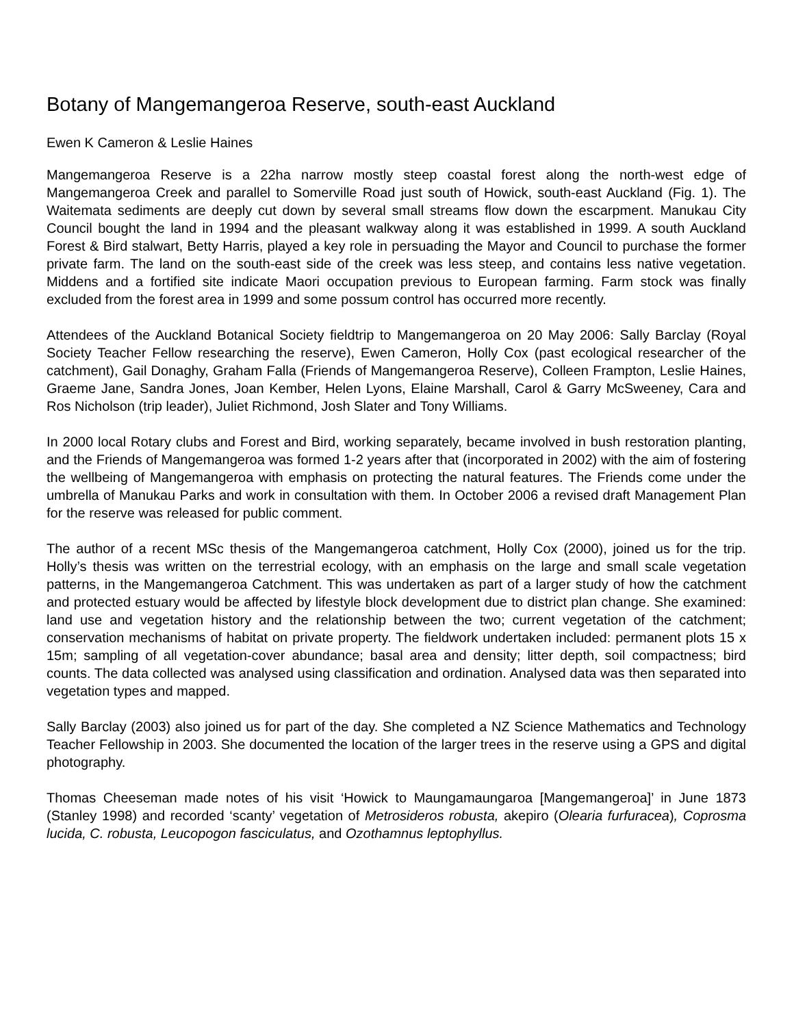Botany of Mangemangeroa Reserve, south-east Auckland
Ewen K Cameron & Leslie Haines
Mangemangeroa Reserve is a 22ha narrow mostly steep coastal forest along the north-west edge of Mangemangeroa Creek and parallel to Somerville Road just south of Howick, south-east Auckland (Fig. 1). The Waitemata sediments are deeply cut down by several small streams flow down the escarpment. Manukau City Council bought the land in 1994 and the pleasant walkway along it was established in 1999. A south Auckland Forest & Bird stalwart, Betty Harris, played a key role in persuading the Mayor and Council to purchase the former private farm. The land on the south-east side of the creek was less steep, and contains less native vegetation. Middens and a fortified site indicate Maori occupation previous to European farming. Farm stock was finally excluded from the forest area in 1999 and some possum control has occurred more recently.
Attendees of the Auckland Botanical Society fieldtrip to Mangemangeroa on 20 May 2006: Sally Barclay (Royal Society Teacher Fellow researching the reserve), Ewen Cameron, Holly Cox (past ecological researcher of the catchment), Gail Donaghy, Graham Falla (Friends of Mangemangeroa Reserve), Colleen Frampton, Leslie Haines, Graeme Jane, Sandra Jones, Joan Kember, Helen Lyons, Elaine Marshall, Carol & Garry McSweeney, Cara and Ros Nicholson (trip leader), Juliet Richmond, Josh Slater and Tony Williams.
In 2000 local Rotary clubs and Forest and Bird, working separately, became involved in bush restoration planting, and the Friends of Mangemangeroa was formed 1-2 years after that (incorporated in 2002) with the aim of fostering the wellbeing of Mangemangeroa with emphasis on protecting the natural features. The Friends come under the umbrella of Manukau Parks and work in consultation with them. In October 2006 a revised draft Management Plan for the reserve was released for public comment.
The author of a recent MSc thesis of the Mangemangeroa catchment, Holly Cox (2000), joined us for the trip. Holly’s thesis was written on the terrestrial ecology, with an emphasis on the large and small scale vegetation patterns, in the Mangemangeroa Catchment. This was undertaken as part of a larger study of how the catchment and protected estuary would be affected by lifestyle block development due to district plan change. She examined: land use and vegetation history and the relationship between the two; current vegetation of the catchment; conservation mechanisms of habitat on private property. The fieldwork undertaken included: permanent plots 15 x 15m; sampling of all vegetation-cover abundance; basal area and density; litter depth, soil compactness; bird counts. The data collected was analysed using classification and ordination. Analysed data was then separated into vegetation types and mapped.
Sally Barclay (2003) also joined us for part of the day. She completed a NZ Science Mathematics and Technology Teacher Fellowship in 2003. She documented the location of the larger trees in the reserve using a GPS and digital photography.
Thomas Cheeseman made notes of his visit ‘Howick to Maungamaungaroa [Mangemangeroa]’ in June 1873 (Stanley 1998) and recorded ‘scanty’ vegetation of Metrosideros robusta, akepiro (Olearia furfuracea), Coprosma lucida, C. robusta, Leucopogon fasciculatus, and Ozothamnus leptophyllus.